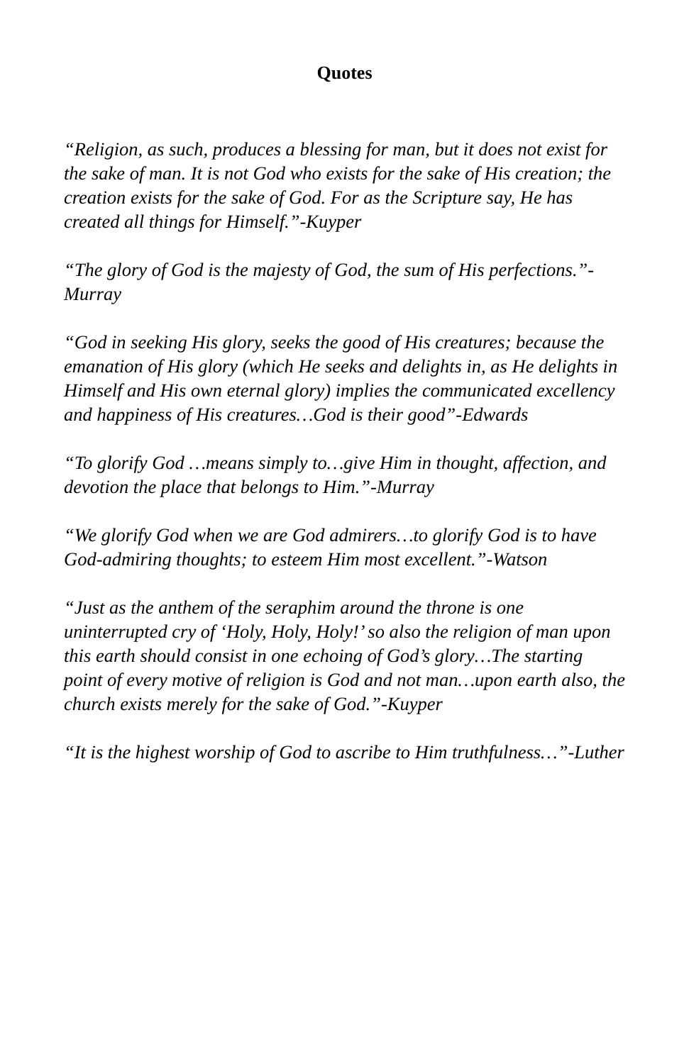Quotes
“Religion, as such, produces a blessing for man, but it does not exist for the sake of man. It is not God who exists for the sake of His creation; the creation exists for the sake of God. For as the Scripture say, He has created all things for Himself.”-Kuyper
“The glory of God is the majesty of God, the sum of His perfections.”-Murray
“God in seeking His glory, seeks the good of His creatures; because the emanation of His glory (which He seeks and delights in, as He delights in Himself and His own eternal glory) implies the communicated excellency and happiness of His creatures…God is their good”-Edwards
“To glorify God …means simply to…give Him in thought, affection, and devotion the place that belongs to Him.”-Murray
“We glorify God when we are God admirers…to glorify God is to have God-admiring thoughts; to esteem Him most excellent.”-Watson
“Just as the anthem of the seraphim around the throne is one uninterrupted cry of ‘Holy, Holy, Holy!’ so also the religion of man upon this earth should consist in one echoing of God’s glory…The starting point of every motive of religion is God and not man…upon earth also, the church exists merely for the sake of God.”-Kuyper
“It is the highest worship of God to ascribe to Him truthfulness…”-Luther